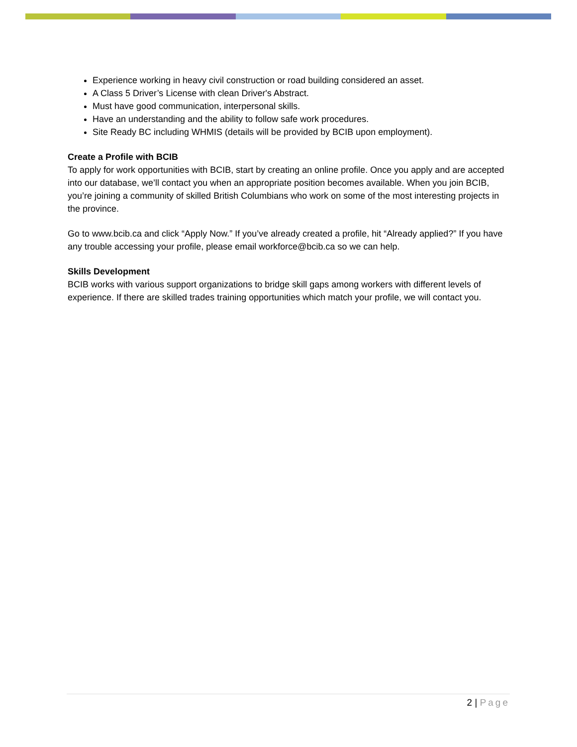Experience working in heavy civil construction or road building considered an asset.
A Class 5 Driver’s License with clean Driver's Abstract.
Must have good communication, interpersonal skills.
Have an understanding and the ability to follow safe work procedures.
Site Ready BC including WHMIS (details will be provided by BCIB upon employment).
Create a Profile with BCIB
To apply for work opportunities with BCIB, start by creating an online profile. Once you apply and are accepted into our database, we’ll contact you when an appropriate position becomes available. When you join BCIB, you’re joining a community of skilled British Columbians who work on some of the most interesting projects in the province.
Go to www.bcib.ca and click “Apply Now.” If you’ve already created a profile, hit “Already applied?” If you have any trouble accessing your profile, please email workforce@bcib.ca so we can help.
Skills Development
BCIB works with various support organizations to bridge skill gaps among workers with different levels of experience. If there are skilled trades training opportunities which match your profile, we will contact you.
2 | Page